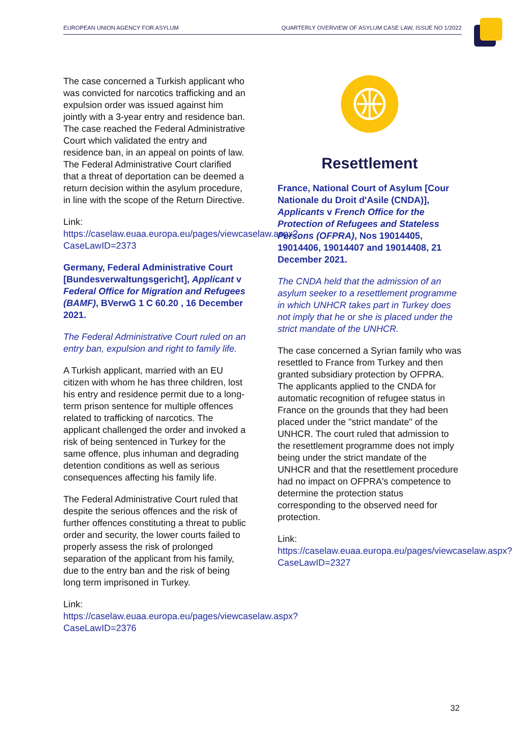EUROPEAN UNION AGENCY FOR ASYLUM QUARTERLY OVERVIEW OF ASYLUM CASE LAW, ISSUE NO 1/2022
The case concerned a Turkish applicant who was convicted for narcotics trafficking and an expulsion order was issued against him jointly with a 3-year entry and residence ban. The case reached the Federal Administrative Court which validated the entry and residence ban, in an appeal on points of law. The Federal Administrative Court clarified that a threat of deportation can be deemed a return decision within the asylum procedure, in line with the scope of the Return Directive.
Link:
https://caselaw.euaa.europa.eu/pages/viewcaselaw.aspx?CaseLawID=2373
Germany, Federal Administrative Court [Bundesverwaltungsgericht], Applicant v Federal Office for Migration and Refugees (BAMF), BVerwG 1 C 60.20 , 16 December 2021.
The Federal Administrative Court ruled on an entry ban, expulsion and right to family life.
A Turkish applicant, married with an EU citizen with whom he has three children, lost his entry and residence permit due to a long-term prison sentence for multiple offences related to trafficking of narcotics. The applicant challenged the order and invoked a risk of being sentenced in Turkey for the same offence, plus inhuman and degrading detention conditions as well as serious consequences affecting his family life.
The Federal Administrative Court ruled that despite the serious offences and the risk of further offences constituting a threat to public order and security, the lower courts failed to properly assess the risk of prolonged separation of the applicant from his family, due to the entry ban and the risk of being long term imprisoned in Turkey.
Link:
https://caselaw.euaa.europa.eu/pages/viewcaselaw.aspx?CaseLawID=2376
Resettlement
France, National Court of Asylum [Cour Nationale du Droit d'Asile (CNDA)], Applicants v French Office for the Protection of Refugees and Stateless Persons (OFPRA), Nos 19014405, 19014406, 19014407 and 19014408, 21 December 2021.
The CNDA held that the admission of an asylum seeker to a resettlement programme in which UNHCR takes part in Turkey does not imply that he or she is placed under the strict mandate of the UNHCR.
The case concerned a Syrian family who was resettled to France from Turkey and then granted subsidiary protection by OFPRA. The applicants applied to the CNDA for automatic recognition of refugee status in France on the grounds that they had been placed under the "strict mandate" of the UNHCR. The court ruled that admission to the resettlement programme does not imply being under the strict mandate of the UNHCR and that the resettlement procedure had no impact on OFPRA's competence to determine the protection status corresponding to the observed need for protection.
Link:
https://caselaw.euaa.europa.eu/pages/viewcaselaw.aspx?CaseLawID=2327
32